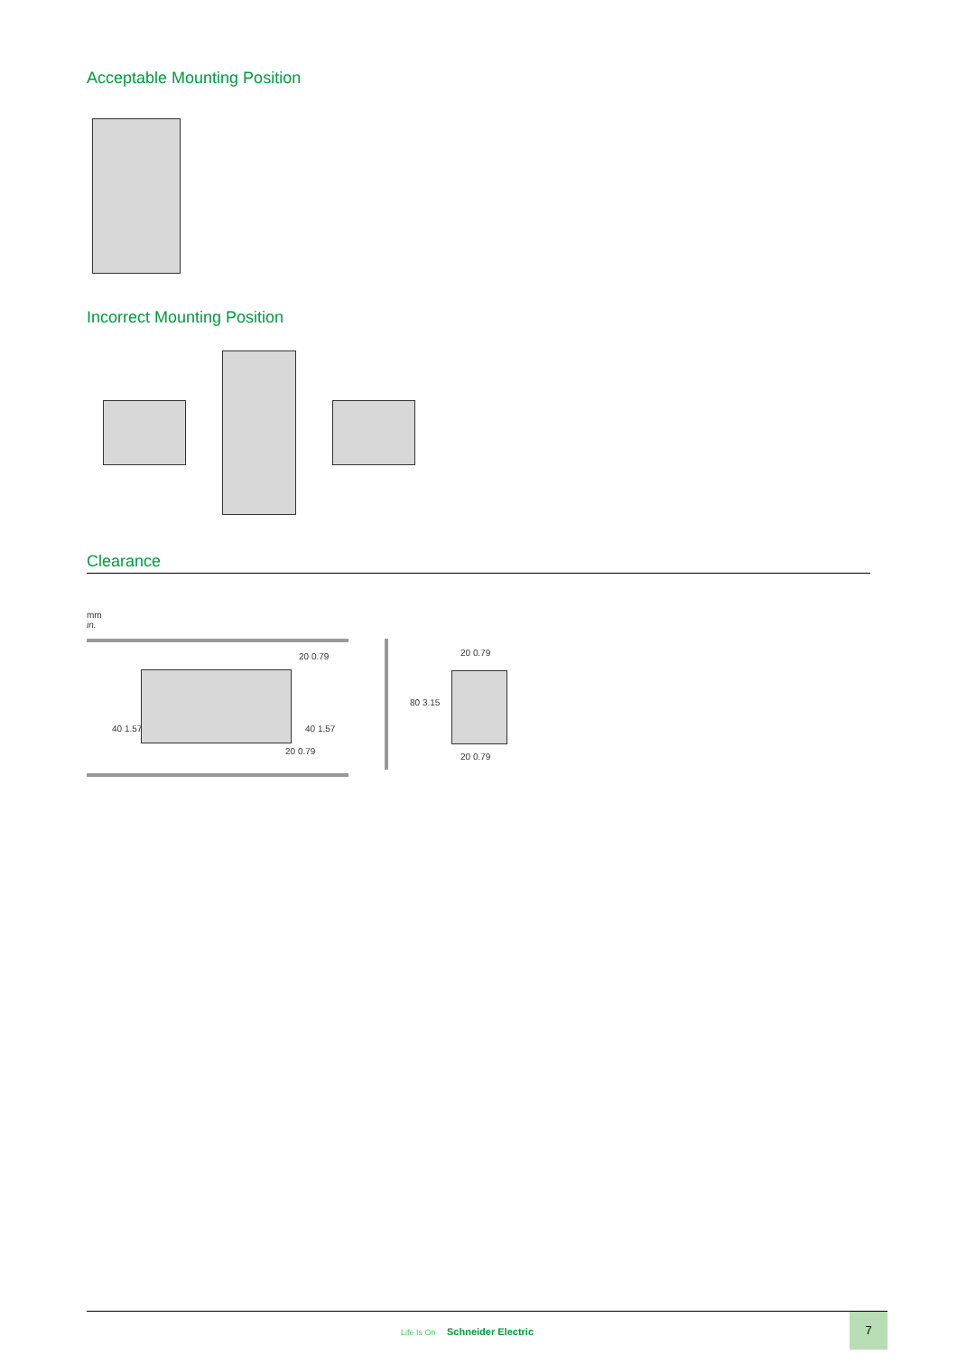Acceptable Mounting Position
Incorrect Mounting Position
Clearance
mm
in.
40 1.57
20 0.79
40 1.57
20 0.79
80 3.15
20 0.79
20 0.79
Life Is On Schneider Electric
7